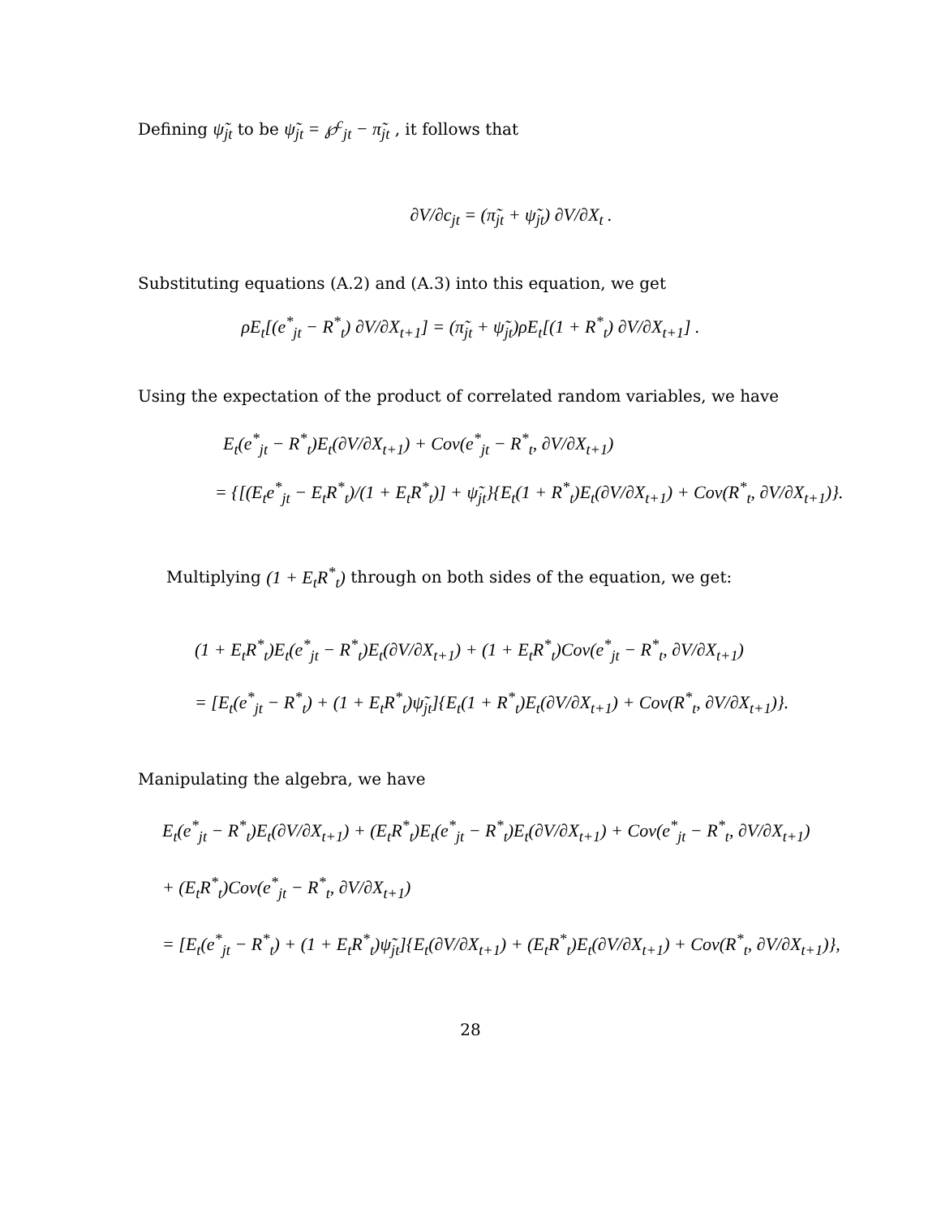Defining ψ̃<sub>jt</sub> to be ψ̃<sub>jt</sub> = ℘<sup>c</sup><sub>jt</sub> − π̃<sub>jt</sub> , it follows that
∂V/∂c<sub>jt</sub> = (π̃<sub>jt</sub> + ψ̃<sub>jt</sub>) ∂V/∂X<sub>t</sub> .
Substituting equations (A.2) and (A.3) into this equation, we get
ρE<sub>t</sub>[(e<sup>*</sup><sub>jt</sub> − R<sup>*</sup><sub>t</sub>) ∂V/∂X<sub>t+1</sub>] = (π̃<sub>jt</sub> + ψ̃<sub>jt</sub>)ρE<sub>t</sub>[(1 + R<sup>*</sup><sub>t</sub>) ∂V/∂X<sub>t+1</sub>] .
Using the expectation of the product of correlated random variables, we have
E<sub>t</sub>(e<sup>*</sup><sub>jt</sub> − R<sup>*</sup><sub>t</sub>)E<sub>t</sub>(∂V/∂X<sub>t+1</sub>) + Cov(e<sup>*</sup><sub>jt</sub> − R<sup>*</sup><sub>t</sub>, ∂V/∂X<sub>t+1</sub>)
= {[(E<sub>t</sub>e<sup>*</sup><sub>jt</sub> − E<sub>t</sub>R<sup>*</sup><sub>t</sub>)/(1 + E<sub>t</sub>R<sup>*</sup><sub>t</sub>)] + ψ̃<sub>jt</sub>}{E<sub>t</sub>(1 + R<sup>*</sup><sub>t</sub>)E<sub>t</sub>(∂V/∂X<sub>t+1</sub>) + Cov(R<sup>*</sup><sub>t</sub>, ∂V/∂X<sub>t+1</sub>)}.
Multiplying (1 + E<sub>t</sub>R<sup>*</sup><sub>t</sub>) through on both sides of the equation, we get:
(1 + E<sub>t</sub>R<sup>*</sup><sub>t</sub>)E<sub>t</sub>(e<sup>*</sup><sub>jt</sub> − R<sup>*</sup><sub>t</sub>)E<sub>t</sub>(∂V/∂X<sub>t+1</sub>) + (1 + E<sub>t</sub>R<sup>*</sup><sub>t</sub>)Cov(e<sup>*</sup><sub>jt</sub> − R<sup>*</sup><sub>t</sub>, ∂V/∂X<sub>t+1</sub>)
= [E<sub>t</sub>(e<sup>*</sup><sub>jt</sub> − R<sup>*</sup><sub>t</sub>) + (1 + E<sub>t</sub>R<sup>*</sup><sub>t</sub>)ψ̃<sub>jt</sub>]{E<sub>t</sub>(1 + R<sup>*</sup><sub>t</sub>)E<sub>t</sub>(∂V/∂X<sub>t+1</sub>) + Cov(R<sup>*</sup><sub>t</sub>, ∂V/∂X<sub>t+1</sub>)}.
Manipulating the algebra, we have
E<sub>t</sub>(e<sup>*</sup><sub>jt</sub> − R<sup>*</sup><sub>t</sub>)E<sub>t</sub>(∂V/∂X<sub>t+1</sub>) + (E<sub>t</sub>R<sup>*</sup><sub>t</sub>)E<sub>t</sub>(e<sup>*</sup><sub>jt</sub> − R<sup>*</sup><sub>t</sub>)E<sub>t</sub>(∂V/∂X<sub>t+1</sub>) + Cov(e<sup>*</sup><sub>jt</sub> − R<sup>*</sup><sub>t</sub>, ∂V/∂X<sub>t+1</sub>)
+ (E<sub>t</sub>R<sup>*</sup><sub>t</sub>)Cov(e<sup>*</sup><sub>jt</sub> − R<sup>*</sup><sub>t</sub>, ∂V/∂X<sub>t+1</sub>)
= [E<sub>t</sub>(e<sup>*</sup><sub>jt</sub> − R<sup>*</sup><sub>t</sub>) + (1 + E<sub>t</sub>R<sup>*</sup><sub>t</sub>)ψ̃<sub>jt</sub>]{E<sub>t</sub>(∂V/∂X<sub>t+1</sub>) + (E<sub>t</sub>R<sup>*</sup><sub>t</sub>)E<sub>t</sub>(∂V/∂X<sub>t+1</sub>) + Cov(R<sup>*</sup><sub>t</sub>, ∂V/∂X<sub>t+1</sub>)},
28